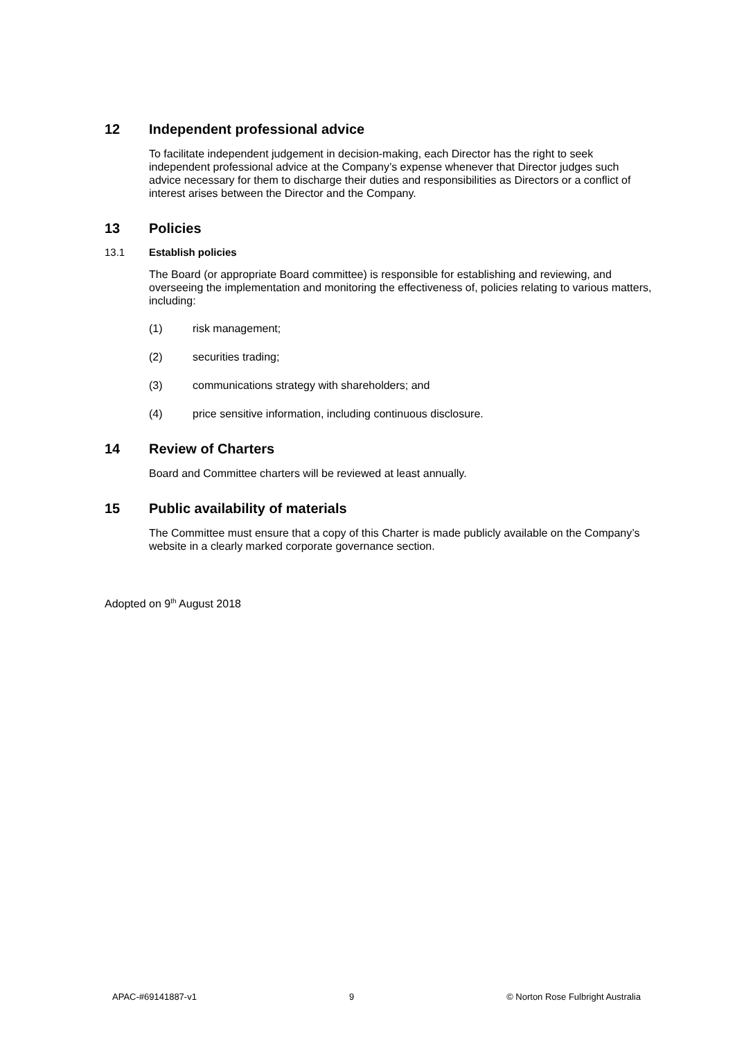12 Independent professional advice
To facilitate independent judgement in decision-making, each Director has the right to seek independent professional advice at the Company’s expense whenever that Director judges such advice necessary for them to discharge their duties and responsibilities as Directors or a conflict of interest arises between the Director and the Company.
13 Policies
13.1 Establish policies
The Board (or appropriate Board committee) is responsible for establishing and reviewing, and overseeing the implementation and monitoring the effectiveness of, policies relating to various matters, including:
(1) risk management;
(2) securities trading;
(3) communications strategy with shareholders; and
(4) price sensitive information, including continuous disclosure.
14 Review of Charters
Board and Committee charters will be reviewed at least annually.
15 Public availability of materials
The Committee must ensure that a copy of this Charter is made publicly available on the Company’s website in a clearly marked corporate governance section.
Adopted on 9<sup>th</sup> August 2018
APAC-#69141887-v1 9 © Norton Rose Fulbright Australia